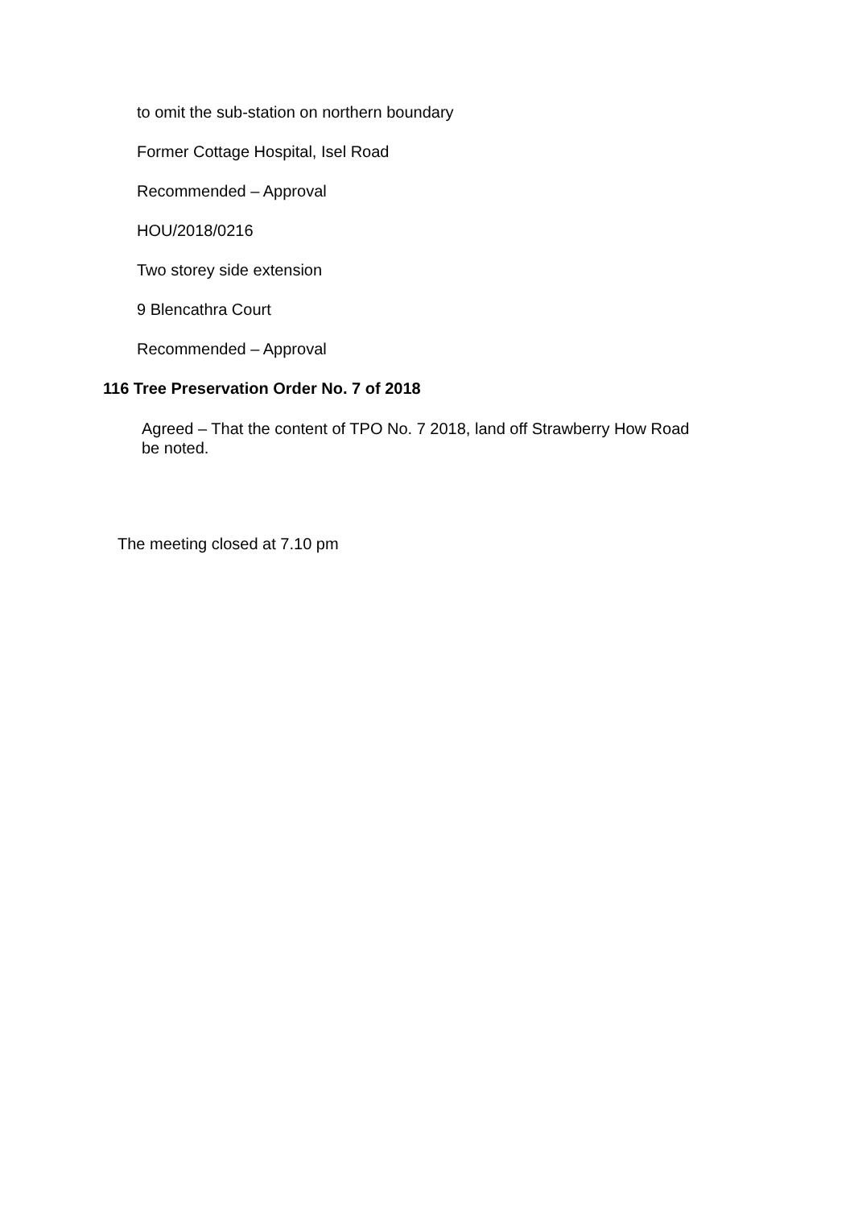to omit the sub-station on northern boundary
Former Cottage Hospital, Isel Road
Recommended – Approval
HOU/2018/0216
Two storey side extension
9 Blencathra Court
Recommended – Approval
116 Tree Preservation Order No. 7 of 2018
Agreed – That the content of TPO No. 7 2018, land off Strawberry How Road be noted.
The meeting closed at 7.10 pm